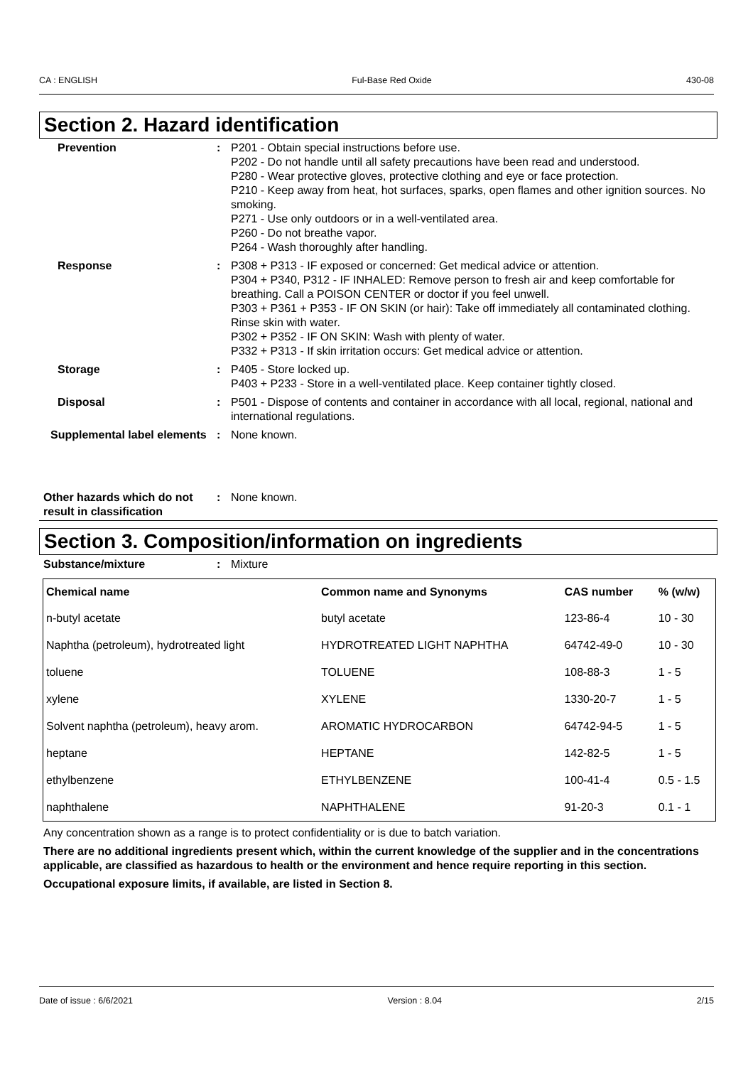CA : ENGLISH Ful-Base Red Oxide 430-08
Section 2. Hazard identification
Prevention : P201 - Obtain special instructions before use.
P202 - Do not handle until all safety precautions have been read and understood.
P280 - Wear protective gloves, protective clothing and eye or face protection.
P210 - Keep away from heat, hot surfaces, sparks, open flames and other ignition sources. No smoking.
P271 - Use only outdoors or in a well-ventilated area.
P260 - Do not breathe vapor.
P264 - Wash thoroughly after handling.
Response : P308 + P313 - IF exposed or concerned: Get medical advice or attention.
P304 + P340, P312 - IF INHALED: Remove person to fresh air and keep comfortable for breathing. Call a POISON CENTER or doctor if you feel unwell.
P303 + P361 + P353 - IF ON SKIN (or hair): Take off immediately all contaminated clothing. Rinse skin with water.
P302 + P352 - IF ON SKIN: Wash with plenty of water.
P332 + P313 - If skin irritation occurs: Get medical advice or attention.
Storage : P405 - Store locked up.
P403 + P233 - Store in a well-ventilated place. Keep container tightly closed.
Disposal : P501 - Dispose of contents and container in accordance with all local, regional, national and international regulations.
Supplemental label elements
: None known.
Other hazards which do not result in classification
: None known.
Section 3. Composition/information on ingredients
Substance/mixture : Mixture
| Chemical name | Common name and Synonyms | CAS number | % (w/w) |
| --- | --- | --- | --- |
| n-butyl acetate | butyl acetate | 123-86-4 | 10 - 30 |
| Naphtha (petroleum), hydrotreated light | HYDROTREATED LIGHT NAPHTHA | 64742-49-0 | 10 - 30 |
| toluene | TOLUENE | 108-88-3 | 1 - 5 |
| xylene | XYLENE | 1330-20-7 | 1 - 5 |
| Solvent naphtha (petroleum), heavy arom. | AROMATIC HYDROCARBON | 64742-94-5 | 1 - 5 |
| heptane | HEPTANE | 142-82-5 | 1 - 5 |
| ethylbenzene | ETHYLBENZENE | 100-41-4 | 0.5 - 1.5 |
| naphthalene | NAPHTHALENE | 91-20-3 | 0.1 - 1 |
Any concentration shown as a range is to protect confidentiality or is due to batch variation.
There are no additional ingredients present which, within the current knowledge of the supplier and in the concentrations applicable, are classified as hazardous to health or the environment and hence require reporting in this section.
Occupational exposure limits, if available, are listed in Section 8.
Date of issue : 6/6/2021 Version : 8.04 2/15